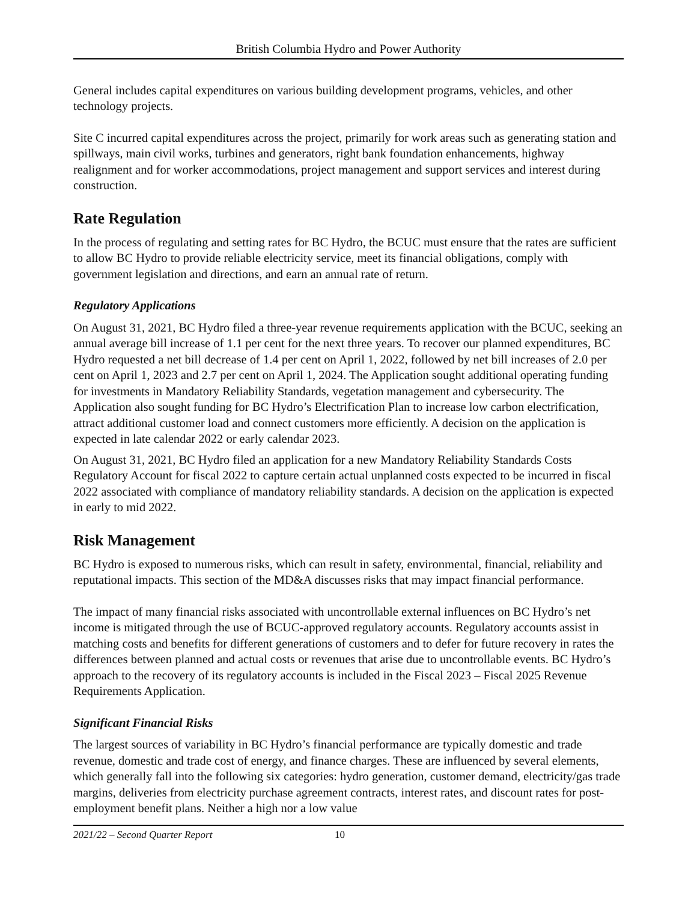British Columbia Hydro and Power Authority
General includes capital expenditures on various building development programs, vehicles, and other technology projects.
Site C incurred capital expenditures across the project, primarily for work areas such as generating station and spillways, main civil works, turbines and generators, right bank foundation enhancements, highway realignment and for worker accommodations, project management and support services and interest during construction.
Rate Regulation
In the process of regulating and setting rates for BC Hydro, the BCUC must ensure that the rates are sufficient to allow BC Hydro to provide reliable electricity service, meet its financial obligations, comply with government legislation and directions, and earn an annual rate of return.
Regulatory Applications
On August 31, 2021, BC Hydro filed a three-year revenue requirements application with the BCUC, seeking an annual average bill increase of 1.1 per cent for the next three years. To recover our planned expenditures, BC Hydro requested a net bill decrease of 1.4 per cent on April 1, 2022, followed by net bill increases of 2.0 per cent on April 1, 2023 and 2.7 per cent on April 1, 2024. The Application sought additional operating funding for investments in Mandatory Reliability Standards, vegetation management and cybersecurity. The Application also sought funding for BC Hydro’s Electrification Plan to increase low carbon electrification, attract additional customer load and connect customers more efficiently. A decision on the application is expected in late calendar 2022 or early calendar 2023.
On August 31, 2021, BC Hydro filed an application for a new Mandatory Reliability Standards Costs Regulatory Account for fiscal 2022 to capture certain actual unplanned costs expected to be incurred in fiscal 2022 associated with compliance of mandatory reliability standards. A decision on the application is expected in early to mid 2022.
Risk Management
BC Hydro is exposed to numerous risks, which can result in safety, environmental, financial, reliability and reputational impacts. This section of the MD&A discusses risks that may impact financial performance.
The impact of many financial risks associated with uncontrollable external influences on BC Hydro’s net income is mitigated through the use of BCUC-approved regulatory accounts. Regulatory accounts assist in matching costs and benefits for different generations of customers and to defer for future recovery in rates the differences between planned and actual costs or revenues that arise due to uncontrollable events. BC Hydro’s approach to the recovery of its regulatory accounts is included in the Fiscal 2023 – Fiscal 2025 Revenue Requirements Application.
Significant Financial Risks
The largest sources of variability in BC Hydro’s financial performance are typically domestic and trade revenue, domestic and trade cost of energy, and finance charges. These are influenced by several elements, which generally fall into the following six categories: hydro generation, customer demand, electricity/gas trade margins, deliveries from electricity purchase agreement contracts, interest rates, and discount rates for post-employment benefit plans. Neither a high nor a low value
2021/22 – Second Quarter Report 10